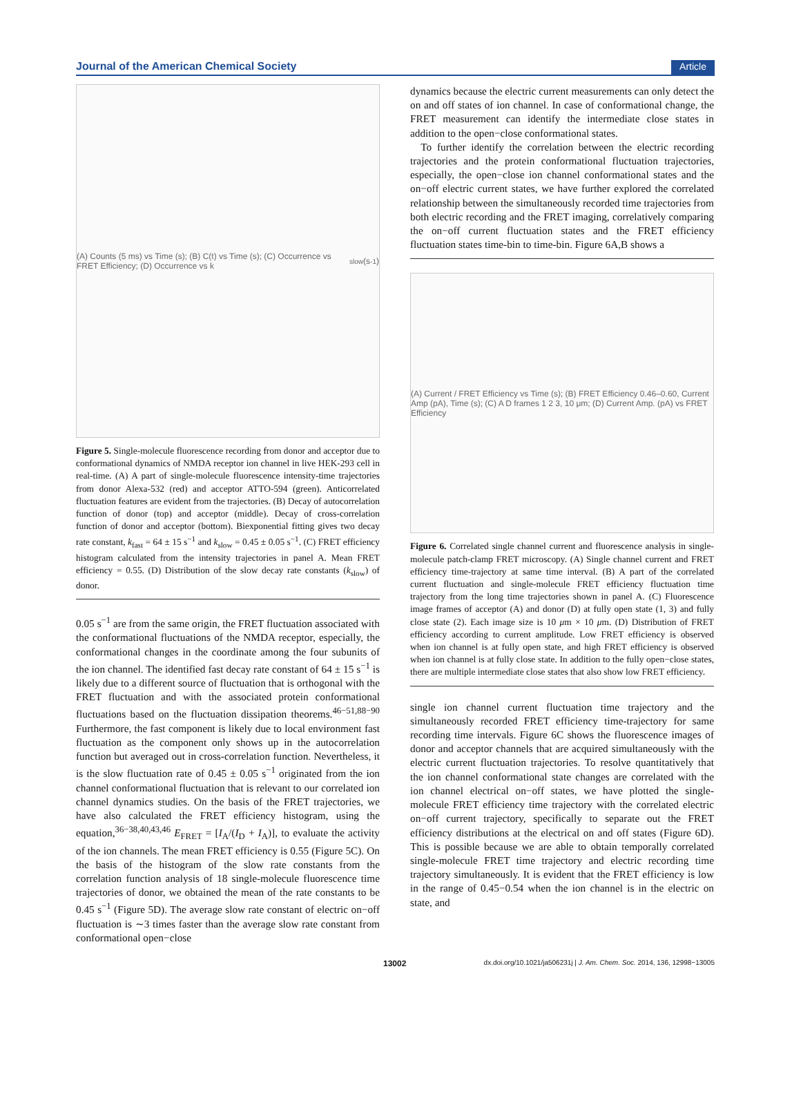Journal of the American Chemical Society Article
(A) Counts (5 ms) vs Time (s); (B) C(t) vs Time (s); (C) Occurrence vs FRET Efficiency; (D) Occurrence vs k<sub>slow</sub> (s<sup>-1</sup>)
Figure 5. Single-molecule fluorescence recording from donor and acceptor due to conformational dynamics of NMDA receptor ion channel in live HEK-293 cell in real-time. (A) A part of single-molecule fluorescence intensity-time trajectories from donor Alexa-532 (red) and acceptor ATTO-594 (green). Anticorrelated fluctuation features are evident from the trajectories. (B) Decay of autocorrelation function of donor (top) and acceptor (middle). Decay of cross-correlation function of donor and acceptor (bottom). Biexponential fitting gives two decay rate constant, k<sub>fast</sub> = 64 ± 15 s<sup>−1</sup> and k<sub>slow</sub> = 0.45 ± 0.05 s<sup>−1</sup>. (C) FRET efficiency histogram calculated from the intensity trajectories in panel A. Mean FRET efficiency = 0.55. (D) Distribution of the slow decay rate constants (k<sub>slow</sub>) of donor.
0.05 s<sup>−1</sup> are from the same origin, the FRET fluctuation associated with the conformational fluctuations of the NMDA receptor, especially, the conformational changes in the coordinate among the four subunits of the ion channel. The identified fast decay rate constant of 64 ± 15 s<sup>−1</sup> is likely due to a different source of fluctuation that is orthogonal with the FRET fluctuation and with the associated protein conformational fluctuations based on the fluctuation dissipation theorems.<sup>46−51,88−90</sup> Furthermore, the fast component is likely due to local environment fast fluctuation as the component only shows up in the autocorrelation function but averaged out in cross-correlation function. Nevertheless, it is the slow fluctuation rate of 0.45 ± 0.05 s<sup>−1</sup> originated from the ion channel conformational fluctuation that is relevant to our correlated ion channel dynamics studies. On the basis of the FRET trajectories, we have also calculated the FRET efficiency histogram, using the equation,<sup>36−38,40,43,46</sup> E<sub>FRET</sub> = [I<sub>A</sub>/(I<sub>D</sub> + I<sub>A</sub>)], to evaluate the activity of the ion channels. The mean FRET efficiency is 0.55 (Figure 5C). On the basis of the histogram of the slow rate constants from the correlation function analysis of 18 single-molecule fluorescence time trajectories of donor, we obtained the mean of the rate constants to be 0.45 s<sup>−1</sup> (Figure 5D). The average slow rate constant of electric on−off fluctuation is ∼3 times faster than the average slow rate constant from conformational open−close
dynamics because the electric current measurements can only detect the on and off states of ion channel. In case of conformational change, the FRET measurement can identify the intermediate close states in addition to the open−close conformational states.
To further identify the correlation between the electric recording trajectories and the protein conformational fluctuation trajectories, especially, the open−close ion channel conformational states and the on−off electric current states, we have further explored the correlated relationship between the simultaneously recorded time trajectories from both electric recording and the FRET imaging, correlatively comparing the on−off current fluctuation states and the FRET efficiency fluctuation states time-bin to time-bin. Figure 6A,B shows a
(A) Current / FRET Efficiency vs Time (s); (B) FRET Efficiency 0.46–0.60, Current Amp (pA), Time (s); (C) A D frames 1 2 3, 10 μm; (D) Current Amp. (pA) vs FRET Efficiency
Figure 6. Correlated single channel current and fluorescence analysis in single-molecule patch-clamp FRET microscopy. (A) Single channel current and FRET efficiency time-trajectory at same time interval. (B) A part of the correlated current fluctuation and single-molecule FRET efficiency fluctuation time trajectory from the long time trajectories shown in panel A. (C) Fluorescence image frames of acceptor (A) and donor (D) at fully open state (1, 3) and fully close state (2). Each image size is 10 μm × 10 μm. (D) Distribution of FRET efficiency according to current amplitude. Low FRET efficiency is observed when ion channel is at fully open state, and high FRET efficiency is observed when ion channel is at fully close state. In addition to the fully open−close states, there are multiple intermediate close states that also show low FRET efficiency.
single ion channel current fluctuation time trajectory and the simultaneously recorded FRET efficiency time-trajectory for same recording time intervals. Figure 6C shows the fluorescence images of donor and acceptor channels that are acquired simultaneously with the electric current fluctuation trajectories. To resolve quantitatively that the ion channel conformational state changes are correlated with the ion channel electrical on−off states, we have plotted the single-molecule FRET efficiency time trajectory with the correlated electric on−off current trajectory, specifically to separate out the FRET efficiency distributions at the electrical on and off states (Figure 6D). This is possible because we are able to obtain temporally correlated single-molecule FRET time trajectory and electric recording time trajectory simultaneously. It is evident that the FRET efficiency is low in the range of 0.45−0.54 when the ion channel is in the electric on state, and
13002 dx.doi.org/10.1021/ja506231j | J. Am. Chem. Soc. 2014, 136, 12998−13005